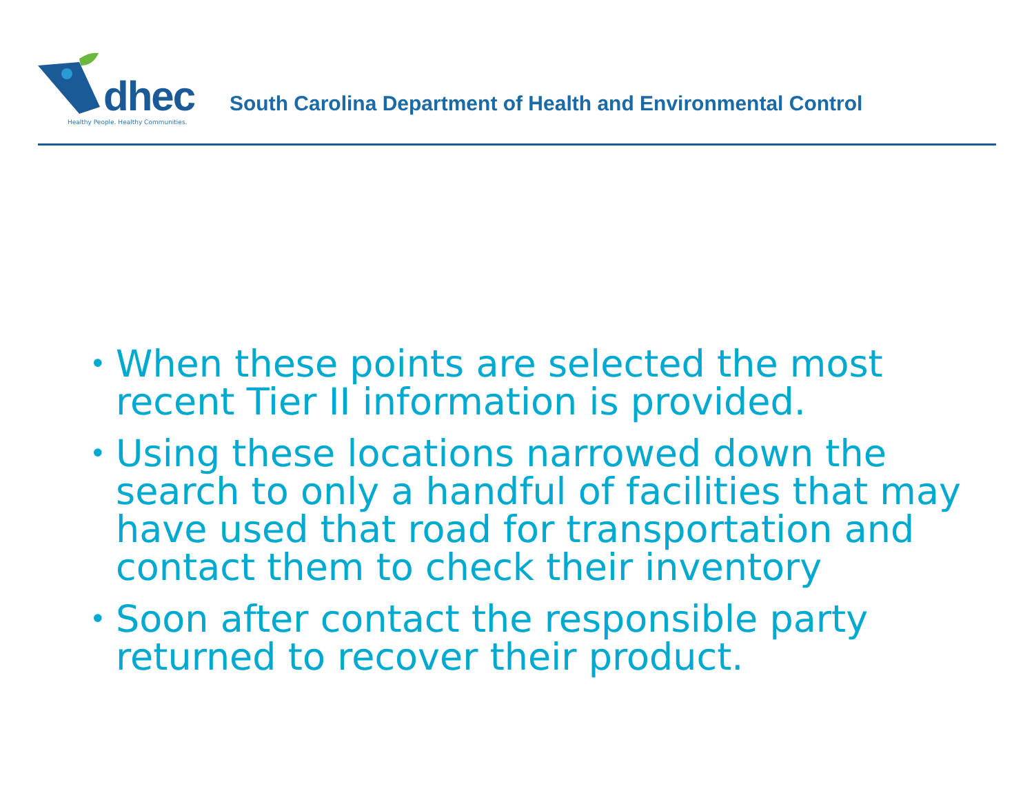dhec
Healthy People. Healthy Communities.
South Carolina Department of Health and Environmental Control
• When these points are selected the most recent Tier II information is provided.
• Using these locations narrowed down the search to only a handful of facilities that may have used that road for transportation and contact them to check their inventory
• Soon after contact the responsible party returned to recover their product.